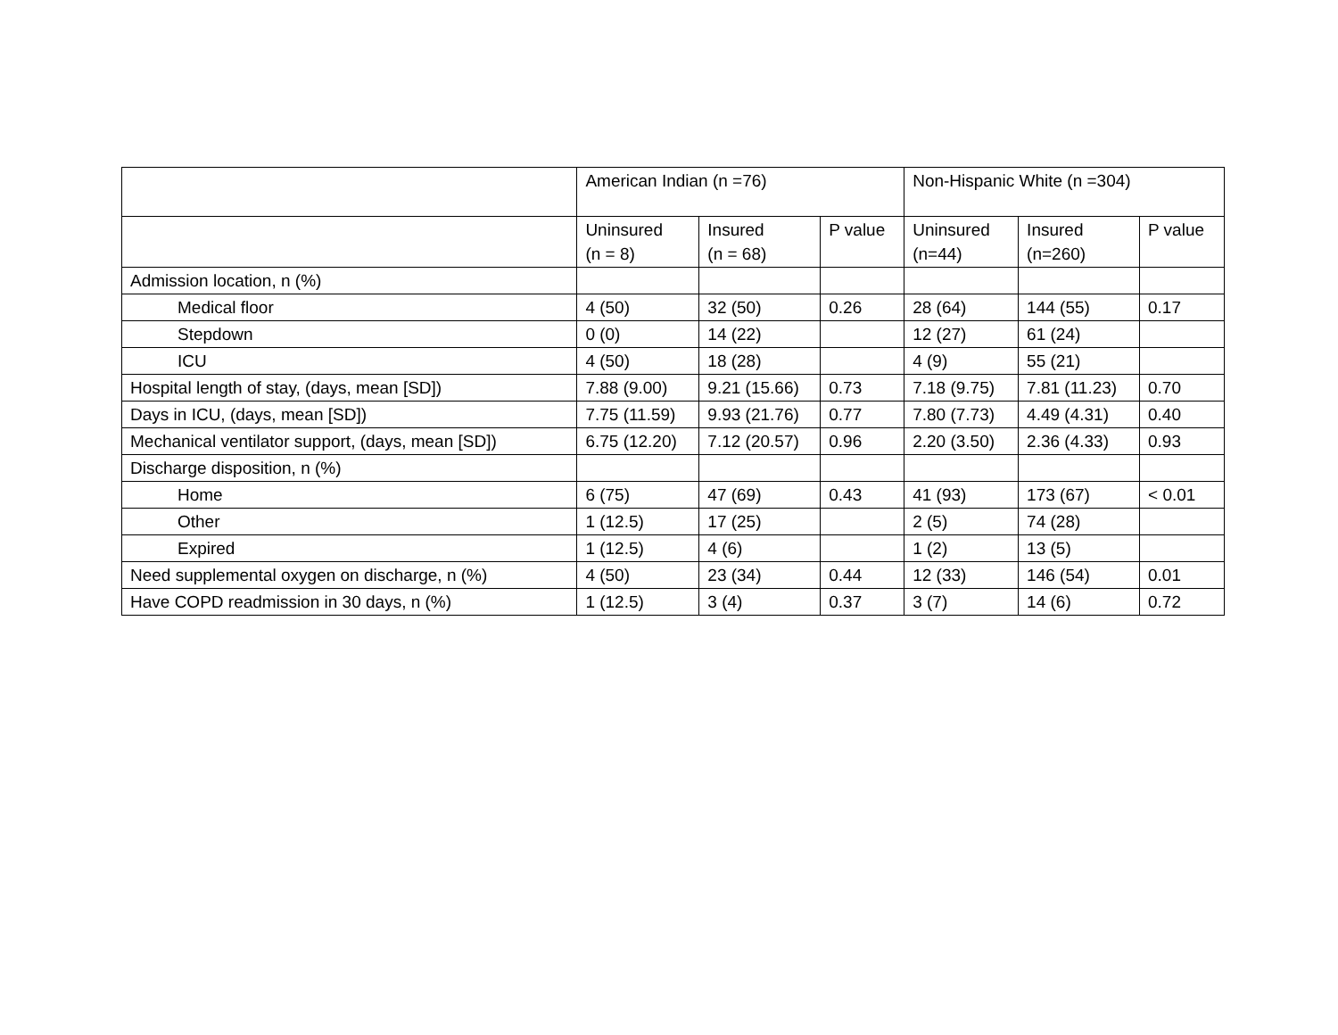| | American Indian (n =76) | | | Non-Hispanic White (n =304) | | |
| --- | --- | --- | --- | --- | --- | --- |
| | Uninsured (n = 8) | Insured (n = 68) | P value | Uninsured (n=44) | Insured (n=260) | P value |
| Admission location, n (%) | | | | | | |
| Medical floor | 4 (50) | 32 (50) | 0.26 | 28 (64) | 144 (55) | 0.17 |
| Stepdown | 0 (0) | 14 (22) | | 12 (27) | 61 (24) | |
| ICU | 4 (50) | 18 (28) | | 4 (9) | 55 (21) | |
| Hospital length of stay, (days, mean [SD]) | 7.88 (9.00) | 9.21 (15.66) | 0.73 | 7.18 (9.75) | 7.81 (11.23) | 0.70 |
| Days in ICU, (days, mean [SD]) | 7.75 (11.59) | 9.93 (21.76) | 0.77 | 7.80 (7.73) | 4.49 (4.31) | 0.40 |
| Mechanical ventilator support, (days, mean [SD]) | 6.75 (12.20) | 7.12 (20.57) | 0.96 | 2.20 (3.50) | 2.36 (4.33) | 0.93 |
| Discharge disposition, n (%) | | | | | | |
| Home | 6 (75) | 47 (69) | 0.43 | 41 (93) | 173 (67) | < 0.01 |
| Other | 1 (12.5) | 17 (25) | | 2 (5) | 74 (28) | |
| Expired | 1 (12.5) | 4 (6) | | 1 (2) | 13 (5) | |
| Need supplemental oxygen on discharge, n (%) | 4 (50) | 23 (34) | 0.44 | 12 (33) | 146 (54) | 0.01 |
| Have COPD readmission in 30 days, n (%) | 1 (12.5) | 3 (4) | 0.37 | 3 (7) | 14 (6) | 0.72 |